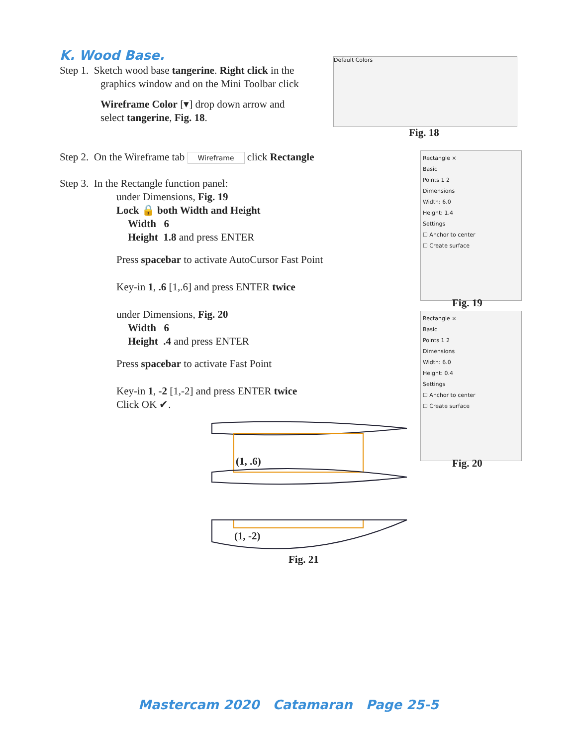K. Wood Base.
Step 1. Sketch wood base tangerine. Right click in the
graphics window and on the Mini Toolbar click
Wireframe Color [▾] drop down arrow and
select tangerine, Fig. 18.
Step 2. On the Wireframe tab Wireframe click Rectangle
Step 3. In the Rectangle function panel:
under Dimensions, Fig. 19
Lock 🔒 both Width and Height
Width 6
Height 1.8 and press ENTER
Press spacebar to activate AutoCursor Fast Point
Key-in 1, .6 [1,.6] and press ENTER twice
under Dimensions, Fig. 20
Width 6
Height .4 and press ENTER
Press spacebar to activate Fast Point
Key-in 1, -2 [1,-2] and press ENTER twice
Click OK ✔.
Default Colors
Fig. 18
Rectangle ×
Basic
Points 1 2
Dimensions
Width: 6.0
Height: 1.4
Settings
☐ Anchor to center
☐ Create surface
Fig. 19
Rectangle ×
Basic
Points 1 2
Dimensions
Width: 6.0
Height: 0.4
Settings
☐ Anchor to center
☐ Create surface
Fig. 20
(1, .6)
(1, -2)
Fig. 21
Mastercam 2020 Catamaran Page 25-5